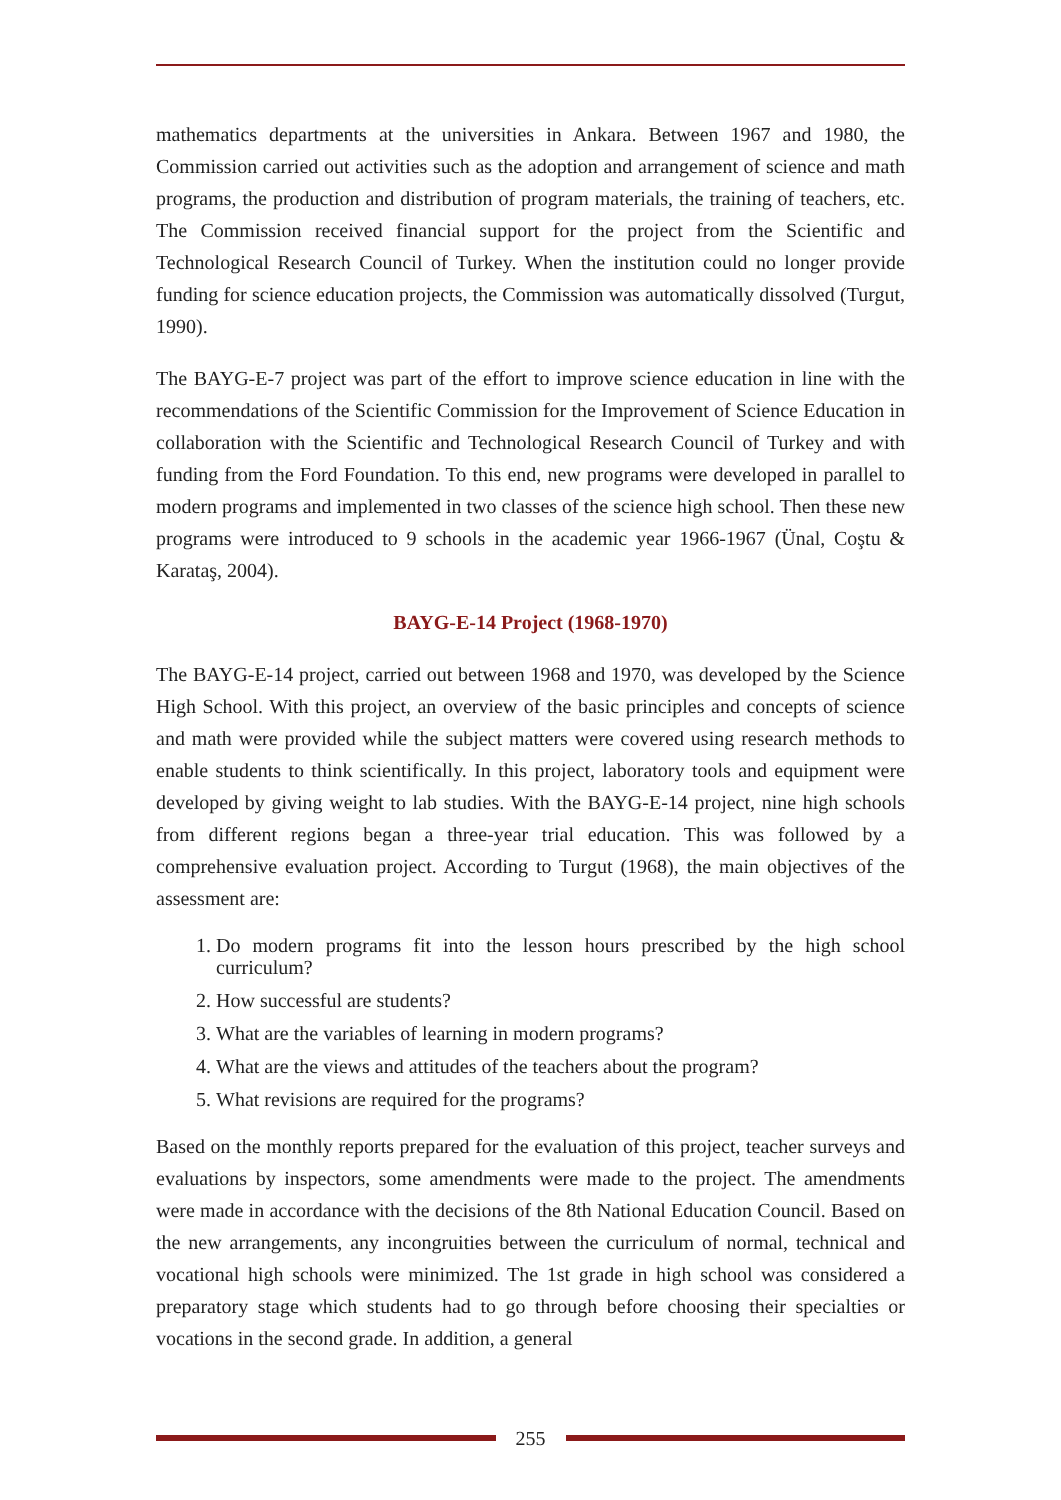mathematics departments at the universities in Ankara. Between 1967 and 1980, the Commission carried out activities such as the adoption and arrangement of science and math programs, the production and distribution of program materials, the training of teachers, etc. The Commission received financial support for the project from the Scientific and Technological Research Council of Turkey. When the institution could no longer provide funding for science education projects, the Commission was automatically dissolved (Turgut, 1990).
The BAYG-E-7 project was part of the effort to improve science education in line with the recommendations of the Scientific Commission for the Improvement of Science Education in collaboration with the Scientific and Technological Research Council of Turkey and with funding from the Ford Foundation. To this end, new programs were developed in parallel to modern programs and implemented in two classes of the science high school. Then these new programs were introduced to 9 schools in the academic year 1966-1967 (Ünal, Coştu & Karataş, 2004).
BAYG-E-14 Project (1968-1970)
The BAYG-E-14 project, carried out between 1968 and 1970, was developed by the Science High School. With this project, an overview of the basic principles and concepts of science and math were provided while the subject matters were covered using research methods to enable students to think scientifically. In this project, laboratory tools and equipment were developed by giving weight to lab studies. With the BAYG-E-14 project, nine high schools from different regions began a three-year trial education. This was followed by a comprehensive evaluation project. According to Turgut (1968), the main objectives of the assessment are:
1. Do modern programs fit into the lesson hours prescribed by the high school curriculum?
2. How successful are students?
3. What are the variables of learning in modern programs?
4. What are the views and attitudes of the teachers about the program?
5. What revisions are required for the programs?
Based on the monthly reports prepared for the evaluation of this project, teacher surveys and evaluations by inspectors, some amendments were made to the project. The amendments were made in accordance with the decisions of the 8th National Education Council. Based on the new arrangements, any incongruities between the curriculum of normal, technical and vocational high schools were minimized. The 1st grade in high school was considered a preparatory stage which students had to go through before choosing their specialties or vocations in the second grade. In addition, a general
255